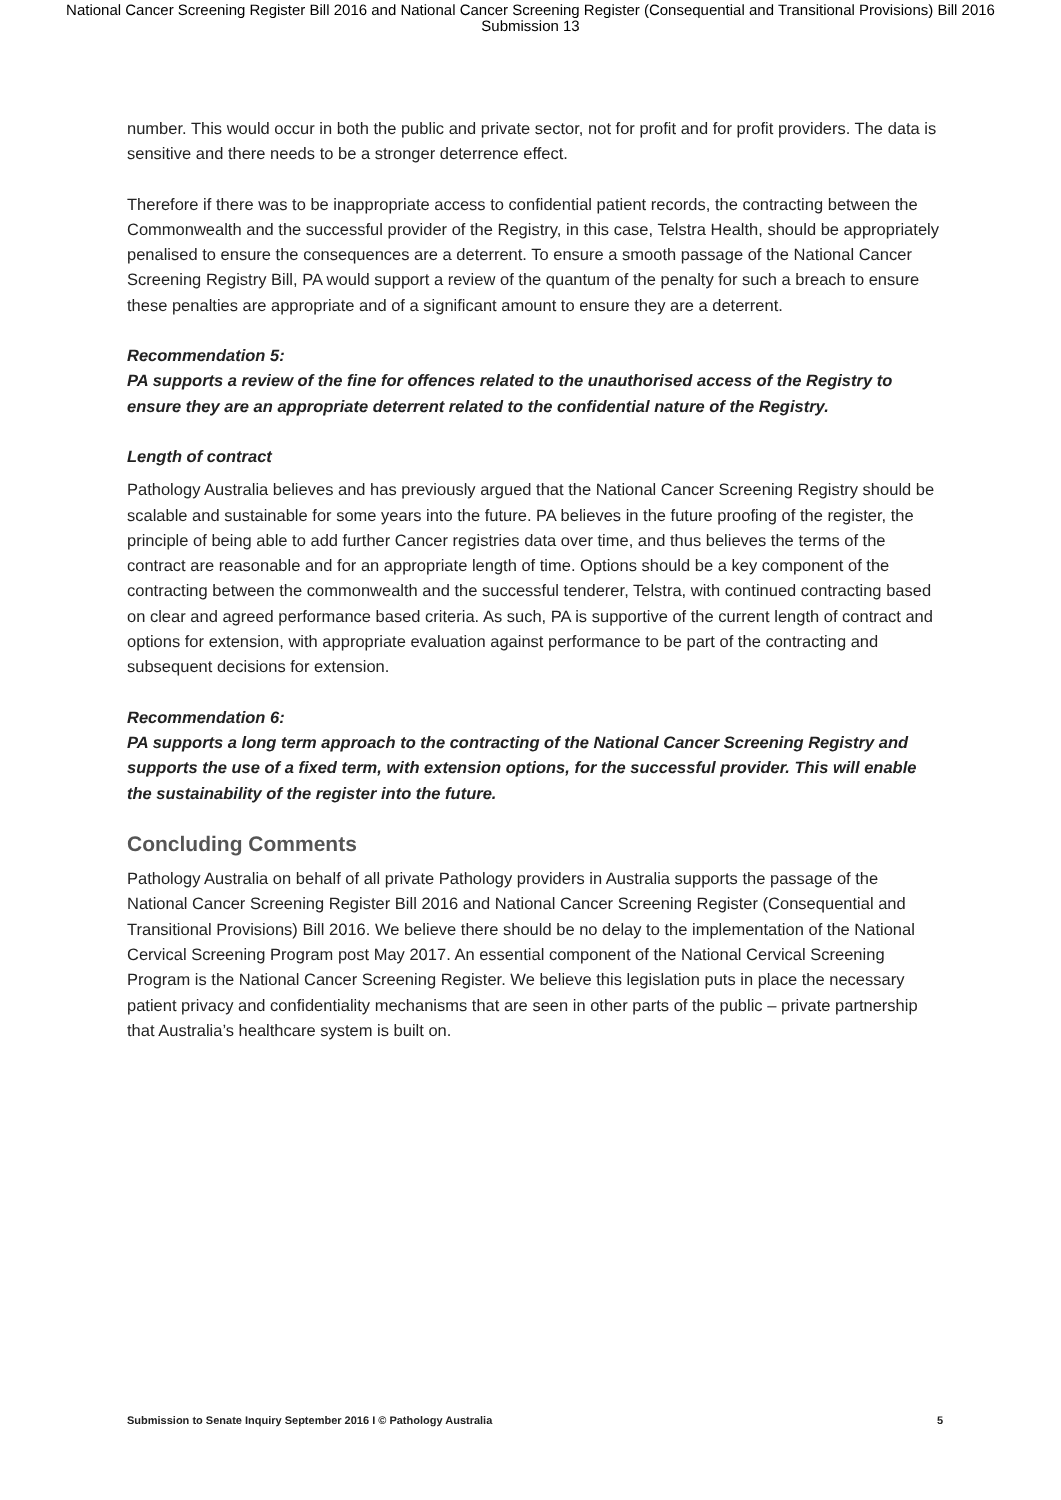National Cancer Screening Register Bill 2016 and National Cancer Screening Register (Consequential and Transitional Provisions) Bill 2016
Submission 13
number. This would occur in both the public and private sector, not for profit and for profit providers. The data is sensitive and there needs to be a stronger deterrence effect.
Therefore if there was to be inappropriate access to confidential patient records, the contracting between the Commonwealth and the successful provider of the Registry, in this case, Telstra Health, should be appropriately penalised to ensure the consequences are a deterrent. To ensure a smooth passage of the National Cancer Screening Registry Bill, PA would support a review of the quantum of the penalty for such a breach to ensure these penalties are appropriate and of a significant amount to ensure they are a deterrent.
Recommendation 5:
PA supports a review of the fine for offences related to the unauthorised access of the Registry to ensure they are an appropriate deterrent related to the confidential nature of the Registry.
Length of contract
Pathology Australia believes and has previously argued that the National Cancer Screening Registry should be scalable and sustainable for some years into the future. PA believes in the future proofing of the register, the principle of being able to add further Cancer registries data over time, and thus believes the terms of the contract are reasonable and for an appropriate length of time. Options should be a key component of the contracting between the commonwealth and the successful tenderer, Telstra, with continued contracting based on clear and agreed performance based criteria. As such, PA is supportive of the current length of contract and options for extension, with appropriate evaluation against performance to be part of the contracting and subsequent decisions for extension.
Recommendation 6:
PA supports a long term approach to the contracting of the National Cancer Screening Registry and supports the use of a fixed term, with extension options, for the successful provider. This will enable the sustainability of the register into the future.
Concluding Comments
Pathology Australia on behalf of all private Pathology providers in Australia supports the passage of the National Cancer Screening Register Bill 2016 and National Cancer Screening Register (Consequential and Transitional Provisions) Bill 2016. We believe there should be no delay to the implementation of the National Cervical Screening Program post May 2017. An essential component of the National Cervical Screening Program is the National Cancer Screening Register. We believe this legislation puts in place the necessary patient privacy and confidentiality mechanisms that are seen in other parts of the public – private partnership that Australia’s healthcare system is built on.
Submission to Senate Inquiry September 2016 I © Pathology Australia 5